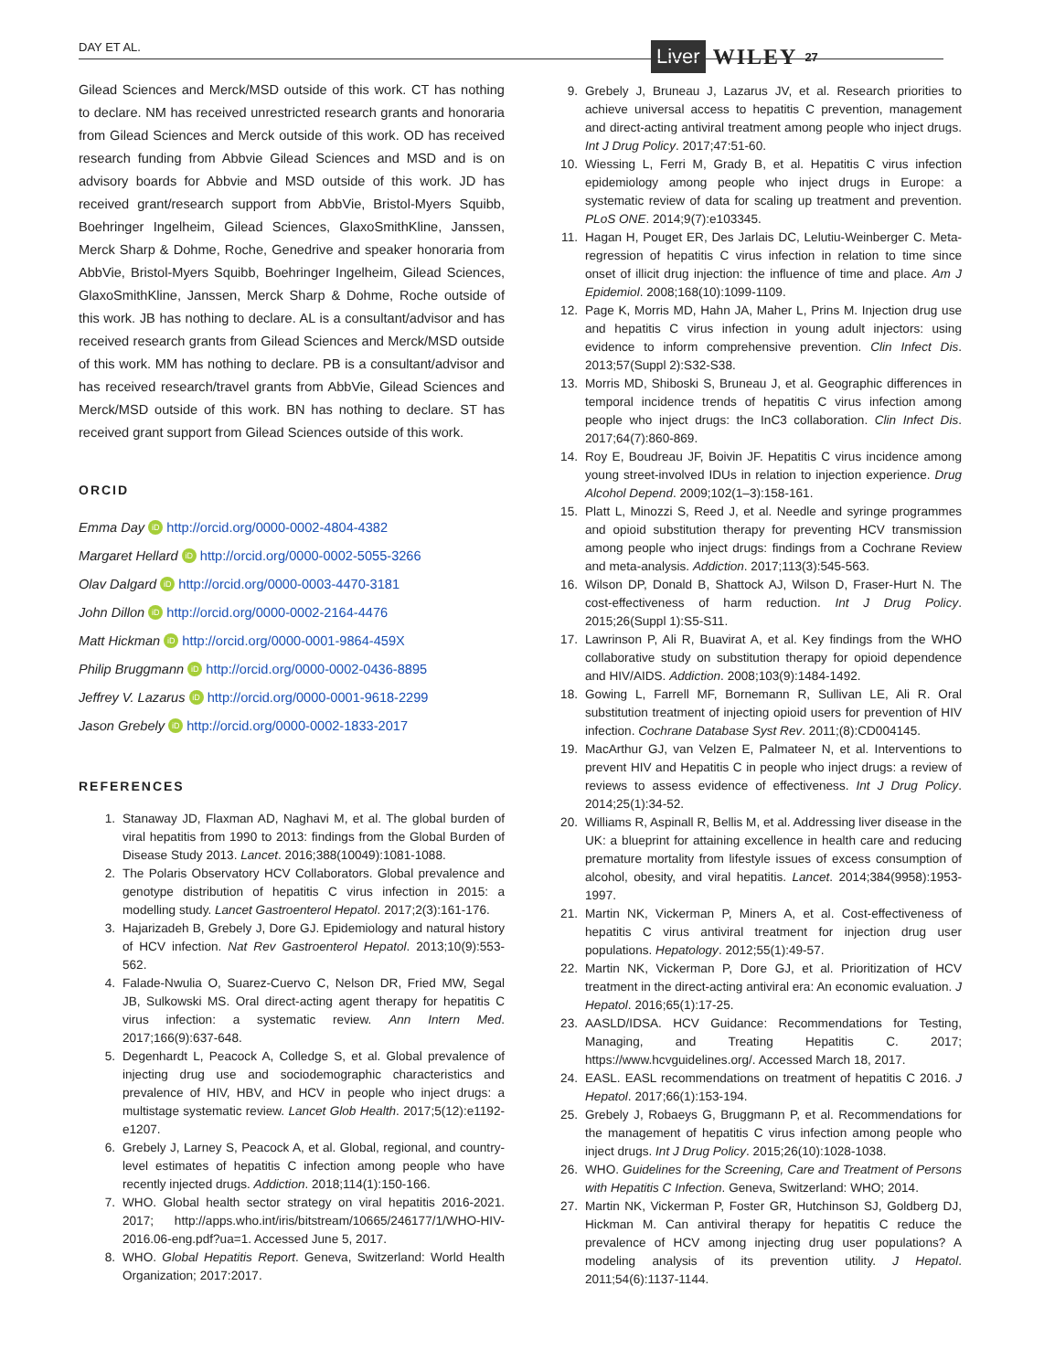DAY ET AL. Liver WILEY 27
Gilead Sciences and Merck/MSD outside of this work. CT has nothing to declare. NM has received unrestricted research grants and honoraria from Gilead Sciences and Merck outside of this work. OD has received research funding from Abbvie Gilead Sciences and MSD and is on advisory boards for Abbvie and MSD outside of this work. JD has received grant/research support from AbbVie, Bristol-Myers Squibb, Boehringer Ingelheim, Gilead Sciences, GlaxoSmithKline, Janssen, Merck Sharp & Dohme, Roche, Genedrive and speaker honoraria from AbbVie, Bristol-Myers Squibb, Boehringer Ingelheim, Gilead Sciences, GlaxoSmithKline, Janssen, Merck Sharp & Dohme, Roche outside of this work. JB has nothing to declare. AL is a consultant/advisor and has received research grants from Gilead Sciences and Merck/MSD outside of this work. MM has nothing to declare. PB is a consultant/advisor and has received research/travel grants from AbbVie, Gilead Sciences and Merck/MSD outside of this work. BN has nothing to declare. ST has received grant support from Gilead Sciences outside of this work.
ORCID
Emma Day iD http://orcid.org/0000-0002-4804-4382
Margaret Hellard iD http://orcid.org/0000-0002-5055-3266
Olav Dalgard iD http://orcid.org/0000-0003-4470-3181
John Dillon iD http://orcid.org/0000-0002-2164-4476
Matt Hickman iD http://orcid.org/0000-0001-9864-459X
Philip Bruggmann iD http://orcid.org/0000-0002-0436-8895
Jeffrey V. Lazarus iD http://orcid.org/0000-0001-9618-2299
Jason Grebely iD http://orcid.org/0000-0002-1833-2017
REFERENCES
1. Stanaway JD, Flaxman AD, Naghavi M, et al. The global burden of viral hepatitis from 1990 to 2013: findings from the Global Burden of Disease Study 2013. Lancet. 2016;388(10049):1081-1088.
2. The Polaris Observatory HCV Collaborators. Global prevalence and genotype distribution of hepatitis C virus infection in 2015: a modelling study. Lancet Gastroenterol Hepatol. 2017;2(3):161-176.
3. Hajarizadeh B, Grebely J, Dore GJ. Epidemiology and natural history of HCV infection. Nat Rev Gastroenterol Hepatol. 2013;10(9):553-562.
4. Falade-Nwulia O, Suarez-Cuervo C, Nelson DR, Fried MW, Segal JB, Sulkowski MS. Oral direct-acting agent therapy for hepatitis C virus infection: a systematic review. Ann Intern Med. 2017;166(9):637-648.
5. Degenhardt L, Peacock A, Colledge S, et al. Global prevalence of injecting drug use and sociodemographic characteristics and prevalence of HIV, HBV, and HCV in people who inject drugs: a multistage systematic review. Lancet Glob Health. 2017;5(12):e1192-e1207.
6. Grebely J, Larney S, Peacock A, et al. Global, regional, and country-level estimates of hepatitis C infection among people who have recently injected drugs. Addiction. 2018;114(1):150-166.
7. WHO. Global health sector strategy on viral hepatitis 2016-2021. 2017; http://apps.who.int/iris/bitstream/10665/246177/1/WHO-HIV-2016.06-eng.pdf?ua=1. Accessed June 5, 2017.
8. WHO. Global Hepatitis Report. Geneva, Switzerland: World Health Organization; 2017:2017.
9. Grebely J, Bruneau J, Lazarus JV, et al. Research priorities to achieve universal access to hepatitis C prevention, management and direct-acting antiviral treatment among people who inject drugs. Int J Drug Policy. 2017;47:51-60.
10. Wiessing L, Ferri M, Grady B, et al. Hepatitis C virus infection epidemiology among people who inject drugs in Europe: a systematic review of data for scaling up treatment and prevention. PLoS ONE. 2014;9(7):e103345.
11. Hagan H, Pouget ER, Des Jarlais DC, Lelutiu-Weinberger C. Meta-regression of hepatitis C virus infection in relation to time since onset of illicit drug injection: the influence of time and place. Am J Epidemiol. 2008;168(10):1099-1109.
12. Page K, Morris MD, Hahn JA, Maher L, Prins M. Injection drug use and hepatitis C virus infection in young adult injectors: using evidence to inform comprehensive prevention. Clin Infect Dis. 2013;57(Suppl 2):S32-S38.
13. Morris MD, Shiboski S, Bruneau J, et al. Geographic differences in temporal incidence trends of hepatitis C virus infection among people who inject drugs: the InC3 collaboration. Clin Infect Dis. 2017;64(7):860-869.
14. Roy E, Boudreau JF, Boivin JF. Hepatitis C virus incidence among young street-involved IDUs in relation to injection experience. Drug Alcohol Depend. 2009;102(1–3):158-161.
15. Platt L, Minozzi S, Reed J, et al. Needle and syringe programmes and opioid substitution therapy for preventing HCV transmission among people who inject drugs: findings from a Cochrane Review and meta-analysis. Addiction. 2017;113(3):545-563.
16. Wilson DP, Donald B, Shattock AJ, Wilson D, Fraser-Hurt N. The cost-effectiveness of harm reduction. Int J Drug Policy. 2015;26(Suppl 1):S5-S11.
17. Lawrinson P, Ali R, Buavirat A, et al. Key findings from the WHO collaborative study on substitution therapy for opioid dependence and HIV/AIDS. Addiction. 2008;103(9):1484-1492.
18. Gowing L, Farrell MF, Bornemann R, Sullivan LE, Ali R. Oral substitution treatment of injecting opioid users for prevention of HIV infection. Cochrane Database Syst Rev. 2011;(8):CD004145.
19. MacArthur GJ, van Velzen E, Palmateer N, et al. Interventions to prevent HIV and Hepatitis C in people who inject drugs: a review of reviews to assess evidence of effectiveness. Int J Drug Policy. 2014;25(1):34-52.
20. Williams R, Aspinall R, Bellis M, et al. Addressing liver disease in the UK: a blueprint for attaining excellence in health care and reducing premature mortality from lifestyle issues of excess consumption of alcohol, obesity, and viral hepatitis. Lancet. 2014;384(9958):1953-1997.
21. Martin NK, Vickerman P, Miners A, et al. Cost-effectiveness of hepatitis C virus antiviral treatment for injection drug user populations. Hepatology. 2012;55(1):49-57.
22. Martin NK, Vickerman P, Dore GJ, et al. Prioritization of HCV treatment in the direct-acting antiviral era: An economic evaluation. J Hepatol. 2016;65(1):17-25.
23. AASLD/IDSA. HCV Guidance: Recommendations for Testing, Managing, and Treating Hepatitis C. 2017; https://www.hcvguidelines.org/. Accessed March 18, 2017.
24. EASL. EASL recommendations on treatment of hepatitis C 2016. J Hepatol. 2017;66(1):153-194.
25. Grebely J, Robaeys G, Bruggmann P, et al. Recommendations for the management of hepatitis C virus infection among people who inject drugs. Int J Drug Policy. 2015;26(10):1028-1038.
26. WHO. Guidelines for the Screening, Care and Treatment of Persons with Hepatitis C Infection. Geneva, Switzerland: WHO; 2014.
27. Martin NK, Vickerman P, Foster GR, Hutchinson SJ, Goldberg DJ, Hickman M. Can antiviral therapy for hepatitis C reduce the prevalence of HCV among injecting drug user populations? A modeling analysis of its prevention utility. J Hepatol. 2011;54(6):1137-1144.